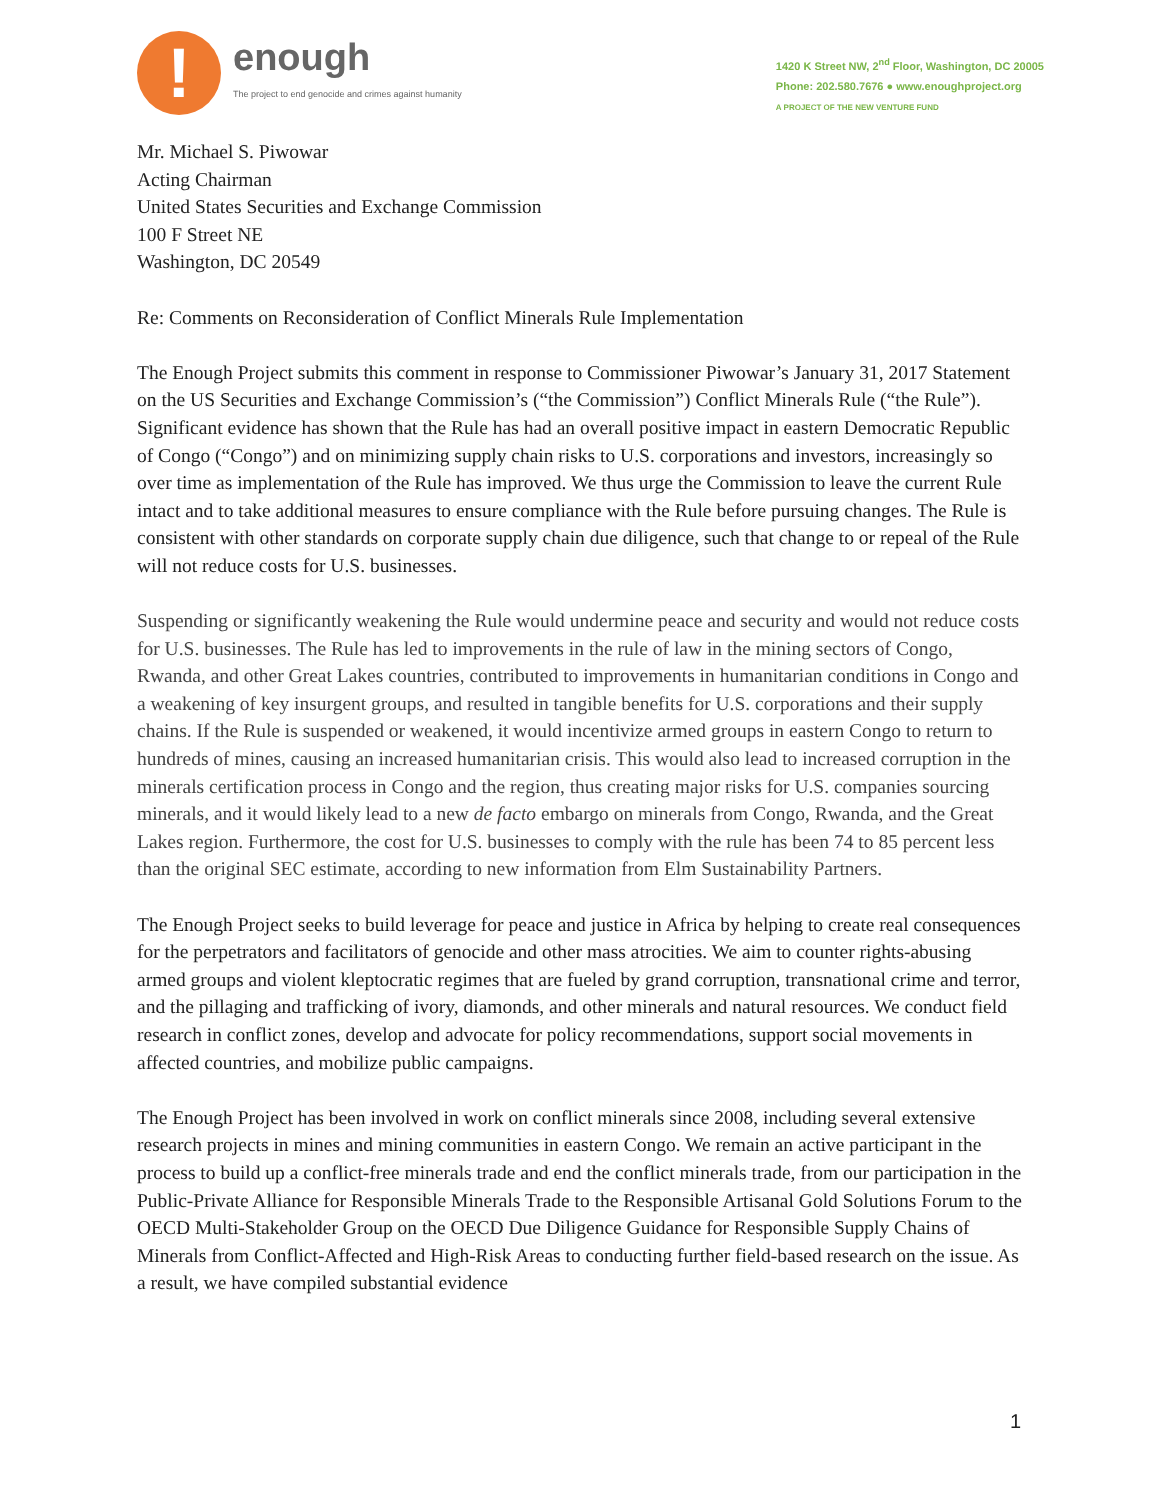!
enough
The project to end genocide and crimes against humanity
1420 K Street NW, 2<sup>nd</sup> Floor, Washington, DC 20005
Phone: 202.580.7676 ● www.enoughproject.org
A PROJECT OF THE NEW VENTURE FUND
Mr. Michael S. Piwowar
Acting Chairman
United States Securities and Exchange Commission
100 F Street NE
Washington, DC 20549
Re: Comments on Reconsideration of Conflict Minerals Rule Implementation
The Enough Project submits this comment in response to Commissioner Piwowar’s January 31, 2017 Statement on the US Securities and Exchange Commission’s (“the Commission”) Conflict Minerals Rule (“the Rule”). Significant evidence has shown that the Rule has had an overall positive impact in eastern Democratic Republic of Congo (“Congo”) and on minimizing supply chain risks to U.S. corporations and investors, increasingly so over time as implementation of the Rule has improved. We thus urge the Commission to leave the current Rule intact and to take additional measures to ensure compliance with the Rule before pursuing changes. The Rule is consistent with other standards on corporate supply chain due diligence, such that change to or repeal of the Rule will not reduce costs for U.S. businesses.
Suspending or significantly weakening the Rule would undermine peace and security and would not reduce costs for U.S. businesses. The Rule has led to improvements in the rule of law in the mining sectors of Congo, Rwanda, and other Great Lakes countries, contributed to improvements in humanitarian conditions in Congo and a weakening of key insurgent groups, and resulted in tangible benefits for U.S. corporations and their supply chains. If the Rule is suspended or weakened, it would incentivize armed groups in eastern Congo to return to hundreds of mines, causing an increased humanitarian crisis. This would also lead to increased corruption in the minerals certification process in Congo and the region, thus creating major risks for U.S. companies sourcing minerals, and it would likely lead to a new de facto embargo on minerals from Congo, Rwanda, and the Great Lakes region. Furthermore, the cost for U.S. businesses to comply with the rule has been 74 to 85 percent less than the original SEC estimate, according to new information from Elm Sustainability Partners.
The Enough Project seeks to build leverage for peace and justice in Africa by helping to create real consequences for the perpetrators and facilitators of genocide and other mass atrocities. We aim to counter rights-abusing armed groups and violent kleptocratic regimes that are fueled by grand corruption, transnational crime and terror, and the pillaging and trafficking of ivory, diamonds, and other minerals and natural resources. We conduct field research in conflict zones, develop and advocate for policy recommendations, support social movements in affected countries, and mobilize public campaigns.
The Enough Project has been involved in work on conflict minerals since 2008, including several extensive research projects in mines and mining communities in eastern Congo. We remain an active participant in the process to build up a conflict-free minerals trade and end the conflict minerals trade, from our participation in the Public-Private Alliance for Responsible Minerals Trade to the Responsible Artisanal Gold Solutions Forum to the OECD Multi-Stakeholder Group on the OECD Due Diligence Guidance for Responsible Supply Chains of Minerals from Conflict-Affected and High-Risk Areas to conducting further field-based research on the issue. As a result, we have compiled substantial evidence
1